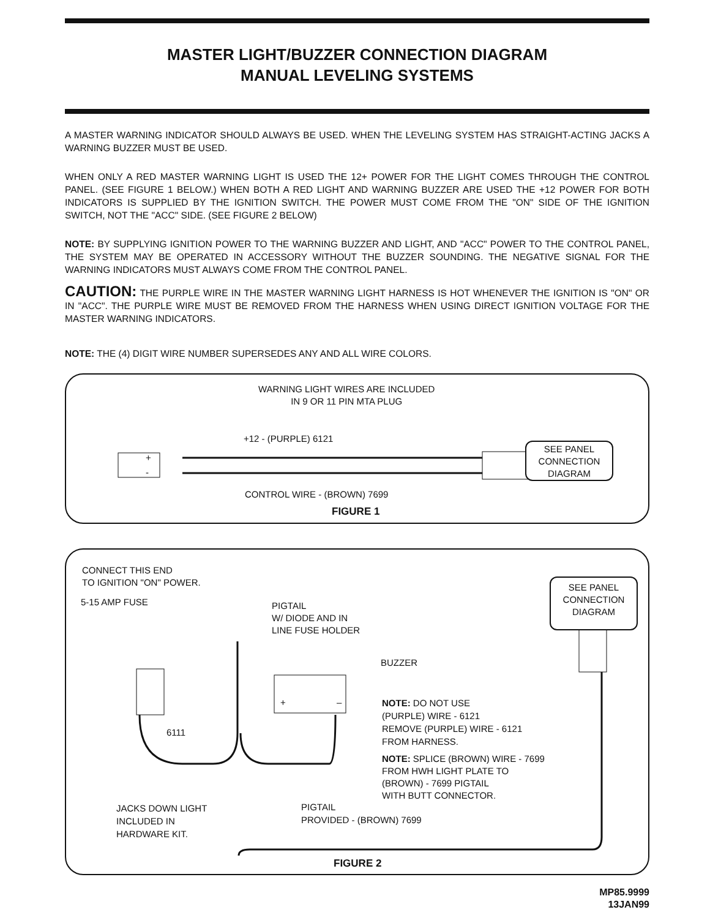MASTER LIGHT/BUZZER CONNECTION DIAGRAM
MANUAL LEVELING SYSTEMS
A MASTER WARNING INDICATOR SHOULD ALWAYS BE USED. WHEN THE LEVELING SYSTEM HAS STRAIGHT-ACTING JACKS A WARNING BUZZER MUST BE USED.
WHEN ONLY A RED MASTER WARNING LIGHT IS USED THE 12+ POWER FOR THE LIGHT COMES THROUGH THE CONTROL PANEL. (SEE FIGURE 1 BELOW.) WHEN BOTH A RED LIGHT AND WARNING BUZZER ARE USED THE +12 POWER FOR BOTH INDICATORS IS SUPPLIED BY THE IGNITION SWITCH. THE POWER MUST COME FROM THE "ON" SIDE OF THE IGNITION SWITCH, NOT THE "ACC" SIDE. (SEE FIGURE 2 BELOW)
NOTE: BY SUPPLYING IGNITION POWER TO THE WARNING BUZZER AND LIGHT, AND "ACC" POWER TO THE CONTROL PANEL, THE SYSTEM MAY BE OPERATED IN ACCESSORY WITHOUT THE BUZZER SOUNDING. THE NEGATIVE SIGNAL FOR THE WARNING INDICATORS MUST ALWAYS COME FROM THE CONTROL PANEL.
CAUTION: THE PURPLE WIRE IN THE MASTER WARNING LIGHT HARNESS IS HOT WHENEVER THE IGNITION IS "ON" OR IN "ACC". THE PURPLE WIRE MUST BE REMOVED FROM THE HARNESS WHEN USING DIRECT IGNITION VOLTAGE FOR THE MASTER WARNING INDICATORS.
NOTE: THE (4) DIGIT WIRE NUMBER SUPERSEDES ANY AND ALL WIRE COLORS.
WARNING LIGHT WIRES ARE INCLUDED
IN 9 OR 11 PIN MTA PLUG
+12 - (PURPLE) 6121
+
-
CONTROL WIRE - (BROWN) 7699
SEE PANEL
CONNECTION
DIAGRAM
FIGURE 1
CONNECT THIS END
TO IGNITION "ON" POWER.
5-15 AMP FUSE
PIGTAIL
W/ DIODE AND IN
LINE FUSE HOLDER
SEE PANEL
CONNECTION
DIAGRAM
BUZZER
+ –
NOTE: DO NOT USE
(PURPLE) WIRE - 6121
REMOVE (PURPLE) WIRE - 6121
FROM HARNESS.
6111
NOTE: SPLICE (BROWN) WIRE - 7699
FROM HWH LIGHT PLATE TO
(BROWN) - 7699 PIGTAIL
WITH BUTT CONNECTOR.
JACKS DOWN LIGHT
INCLUDED IN
HARDWARE KIT.
PIGTAIL
PROVIDED - (BROWN) 7699
FIGURE 2
MP85.9999
13JAN99